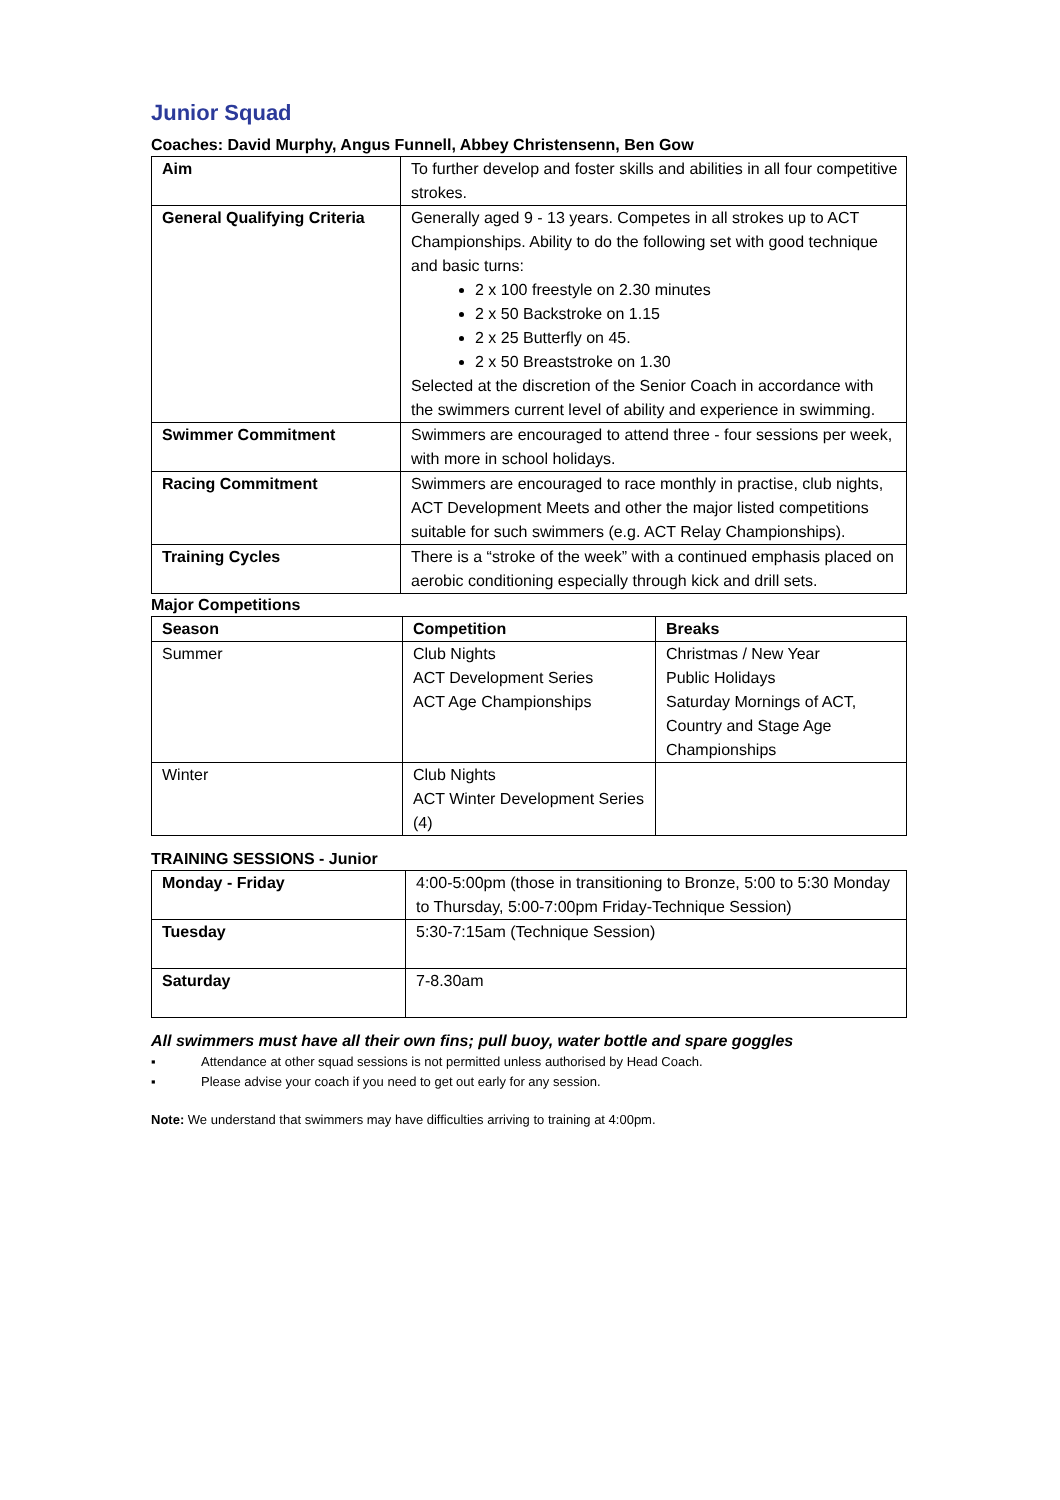Junior Squad
Coaches: David Murphy, Angus Funnell, Abbey Christensenn, Ben Gow
| Aim | To further develop and foster skills and abilities in all four competitive strokes. |
| General Qualifying Criteria | Generally aged 9 - 13 years. Competes in all strokes up to ACT Championships. Ability to do the following set with good technique and basic turns: 2 x 100 freestyle on 2.30 minutes 2 x 50 Backstroke on 1.15 2 x 25 Butterfly on 45. 2 x 50 Breaststroke on 1.30 Selected at the discretion of the Senior Coach in accordance with the swimmers current level of ability and experience in swimming. |
| Swimmer Commitment | Swimmers are encouraged to attend three - four sessions per week, with more in school holidays. |
| Racing Commitment | Swimmers are encouraged to race monthly in practise, club nights, ACT Development Meets and other the major listed competitions suitable for such swimmers (e.g. ACT Relay Championships). |
| Training Cycles | There is a “stroke of the week” with a continued emphasis placed on aerobic conditioning especially through kick and drill sets. |
Major Competitions
| Season | Competition | Breaks |
| --- | --- | --- |
| Summer | Club Nights ACT Development Series ACT Age Championships | Christmas / New Year Public Holidays Saturday Mornings of ACT, Country and Stage Age Championships |
| Winter | Club Nights ACT Winter Development Series (4) | |
TRAINING SESSIONS - Junior
| Monday - Friday | 4:00-5:00pm (those in transitioning to Bronze, 5:00 to 5:30 Monday to Thursday, 5:00-7:00pm Friday-Technique Session) |
| Tuesday | 5:30-7:15am (Technique Session) |
| Saturday | 7-8.30am |
All swimmers must have all their own fins; pull buoy, water bottle and spare goggles
▪ Attendance at other squad sessions is not permitted unless authorised by Head Coach.
▪ Please advise your coach if you need to get out early for any session.
Note: We understand that swimmers may have difficulties arriving to training at 4:00pm.